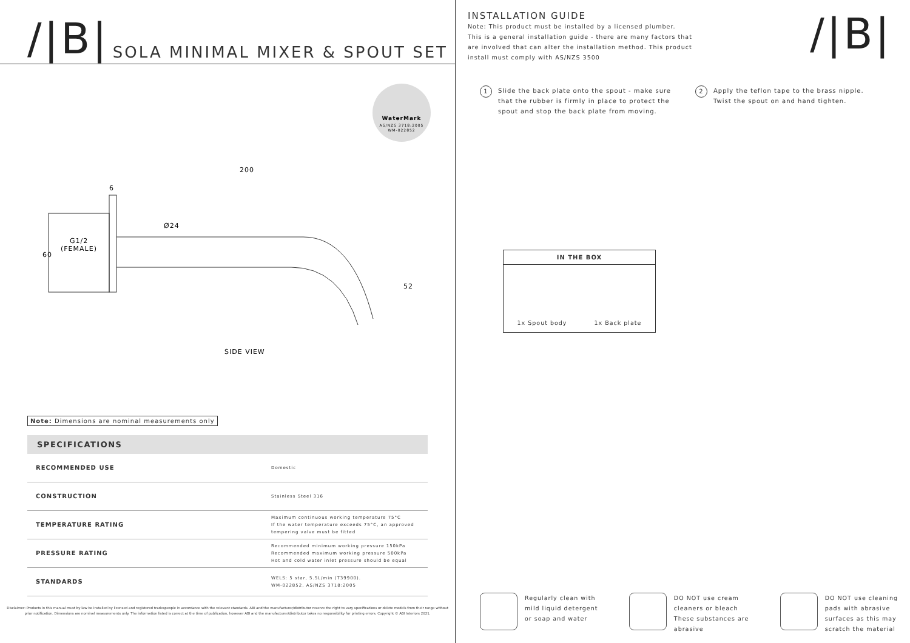/|B|
SOLA MINIMAL MIXER & SPOUT SET
WaterMark
AS/NZS 3718:2005
WM-022852
200
6
G1/2
(FEMALE)
60
Ø24
52
SIDE VIEW
Note: Dimensions are nominal measurements only
SPECIFICATIONS
| RECOMMENDED USE | Domestic |
| CONSTRUCTION | Stainless Steel 316 |
| TEMPERATURE RATING | Maximum continuous working temperature 75°C If the water temperature exceeds 75°C, an approved tempering valve must be fitted |
| PRESSURE RATING | Recommended minimum working pressure 150kPa Recommended maximum working pressure 500kPa Hot and cold water inlet pressure should be equal |
| STANDARDS | WELS: 5 star, 5.5L/min (T39900). WM-022852, AS/NZS 3718:2005 |
Disclaimer: Products in this manual must by law be installed by licensed and registered tradespeople in accordance with the relevant standards. ABI and the manufacturer/distributor reserve the right to vary specifications or delete models from their range without prior notification. Dimensions are nominal measurements only. The information listed is correct at the time of publication, however ABI and the manufacturer/distributor takes no responsibility for printing errors. Copyright © ABI Interiors 2021.
INSTALLATION GUIDE
Note: This product must be installed by a licensed plumber.
This is a general installation guide - there are many factors that
are involved that can alter the installation method. This product
install must comply with AS/NZS 3500
/|B|
1 Slide the back plate onto the spout - make sure
that the rubber is firmly in place to protect the
spout and stop the back plate from moving.
2 Apply the teflon tape to the brass nipple.
Twist the spout on and hand tighten.
IN THE BOX
1x Spout body 1x Back plate
Regularly clean with
mild liquid detergent
or soap and water
DO NOT use cream
cleaners or bleach
These substances are
abrasive
DO NOT use cleaning
pads with abrasive
surfaces as this may
scratch the material